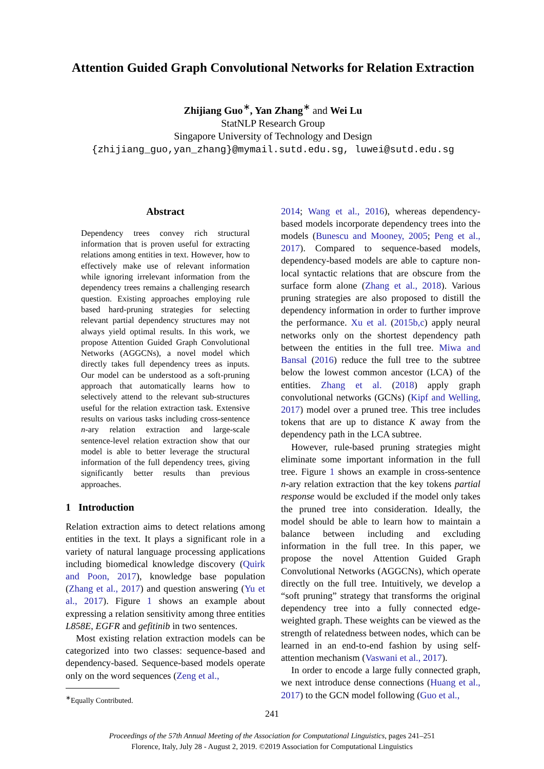Attention Guided Graph Convolutional Networks for Relation Extraction
Zhijiang Guo<sup>∗</sup>, Yan Zhang<sup>∗</sup> and Wei Lu
StatNLP Research Group
Singapore University of Technology and Design
{zhijiang_guo,yan_zhang}@mymail.sutd.edu.sg, luwei@sutd.edu.sg
Abstract
Dependency trees convey rich structural information that is proven useful for extracting relations among entities in text. However, how to effectively make use of relevant information while ignoring irrelevant information from the dependency trees remains a challenging research question. Existing approaches employing rule based hard-pruning strategies for selecting relevant partial dependency structures may not always yield optimal results. In this work, we propose Attention Guided Graph Convolutional Networks (AGGCNs), a novel model which directly takes full dependency trees as inputs. Our model can be understood as a soft-pruning approach that automatically learns how to selectively attend to the relevant sub-structures useful for the relation extraction task. Extensive results on various tasks including cross-sentence n-ary relation extraction and large-scale sentence-level relation extraction show that our model is able to better leverage the structural information of the full dependency trees, giving significantly better results than previous approaches.
1 Introduction
Relation extraction aims to detect relations among entities in the text. It plays a significant role in a variety of natural language processing applications including biomedical knowledge discovery (Quirk and Poon, 2017), knowledge base population (Zhang et al., 2017) and question answering (Yu et al., 2017). Figure 1 shows an example about expressing a relation sensitivity among three entities L858E, EGFR and gefitinib in two sentences.
Most existing relation extraction models can be categorized into two classes: sequence-based and dependency-based. Sequence-based models operate only on the word sequences (Zeng et al.,
<sup>∗</sup>Equally Contributed.
2014; Wang et al., 2016), whereas dependency-based models incorporate dependency trees into the models (Bunescu and Mooney, 2005; Peng et al., 2017). Compared to sequence-based models, dependency-based models are able to capture non-local syntactic relations that are obscure from the surface form alone (Zhang et al., 2018). Various pruning strategies are also proposed to distill the dependency information in order to further improve the performance. Xu et al. (2015b,c) apply neural networks only on the shortest dependency path between the entities in the full tree. Miwa and Bansal (2016) reduce the full tree to the subtree below the lowest common ancestor (LCA) of the entities. Zhang et al. (2018) apply graph convolutional networks (GCNs) (Kipf and Welling, 2017) model over a pruned tree. This tree includes tokens that are up to distance K away from the dependency path in the LCA subtree.
However, rule-based pruning strategies might eliminate some important information in the full tree. Figure 1 shows an example in cross-sentence n-ary relation extraction that the key tokens partial response would be excluded if the model only takes the pruned tree into consideration. Ideally, the model should be able to learn how to maintain a balance between including and excluding information in the full tree. In this paper, we propose the novel Attention Guided Graph Convolutional Networks (AGGCNs), which operate directly on the full tree. Intuitively, we develop a “soft pruning” strategy that transforms the original dependency tree into a fully connected edge-weighted graph. These weights can be viewed as the strength of relatedness between nodes, which can be learned in an end-to-end fashion by using self-attention mechanism (Vaswani et al., 2017).
In order to encode a large fully connected graph, we next introduce dense connections (Huang et al., 2017) to the GCN model following (Guo et al.,
241
Proceedings of the 57th Annual Meeting of the Association for Computational Linguistics, pages 241–251
Florence, Italy, July 28 - August 2, 2019. ©2019 Association for Computational Linguistics